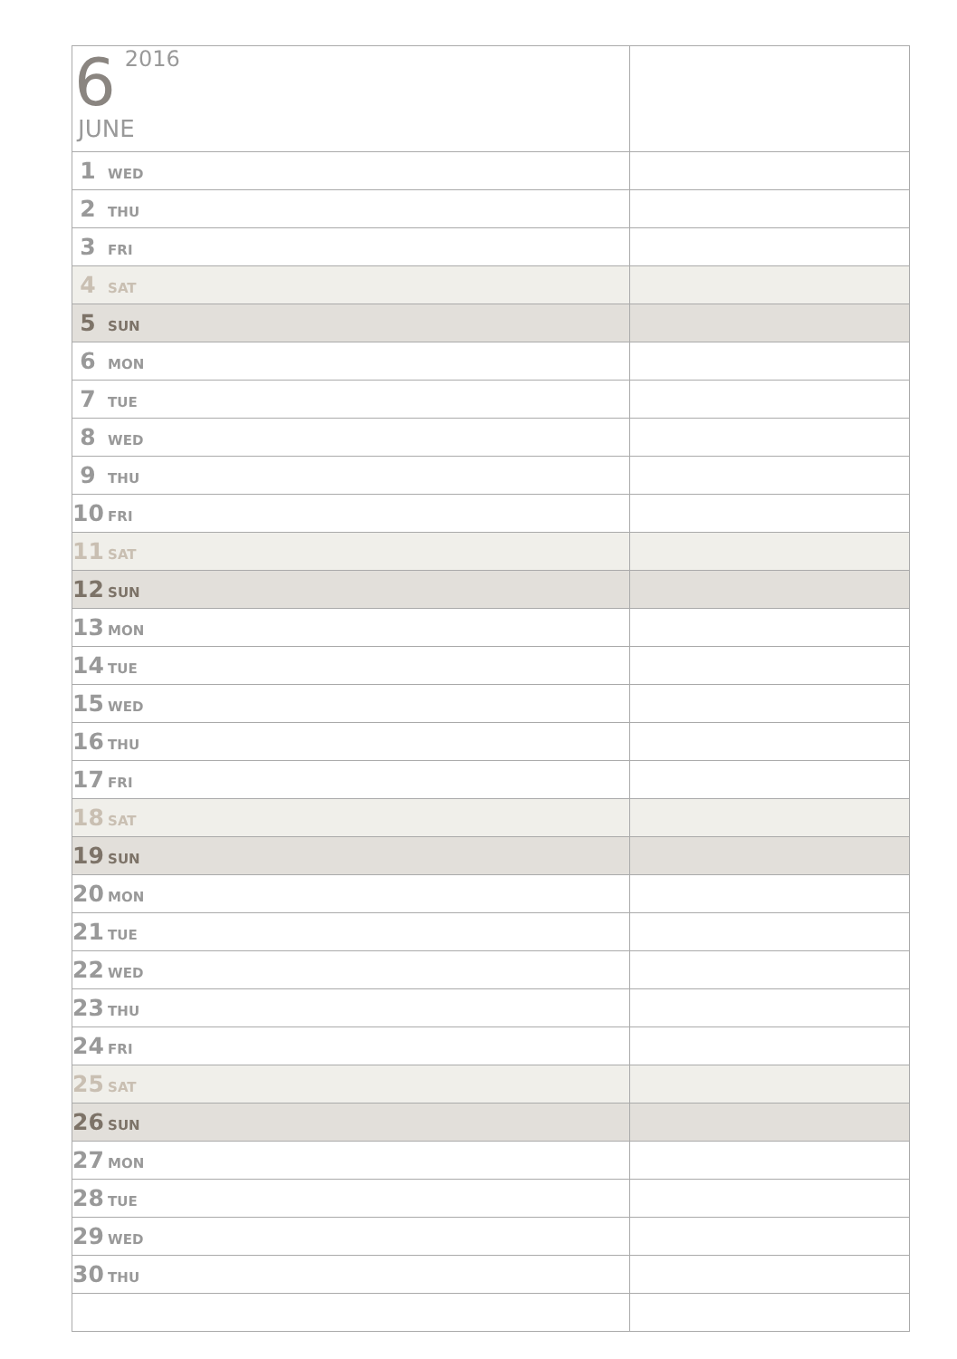| 6 2016 JUNE | |
| 1 WED | |
| 2 THU | |
| 3 FRI | |
| 4 SAT | |
| 5 SUN | |
| 6 MON | |
| 7 TUE | |
| 8 WED | |
| 9 THU | |
| 10 FRI | |
| 11 SAT | |
| 12 SUN | |
| 13 MON | |
| 14 TUE | |
| 15 WED | |
| 16 THU | |
| 17 FRI | |
| 18 SAT | |
| 19 SUN | |
| 20 MON | |
| 21 TUE | |
| 22 WED | |
| 23 THU | |
| 24 FRI | |
| 25 SAT | |
| 26 SUN | |
| 27 MON | |
| 28 TUE | |
| 29 WED | |
| 30 THU | |